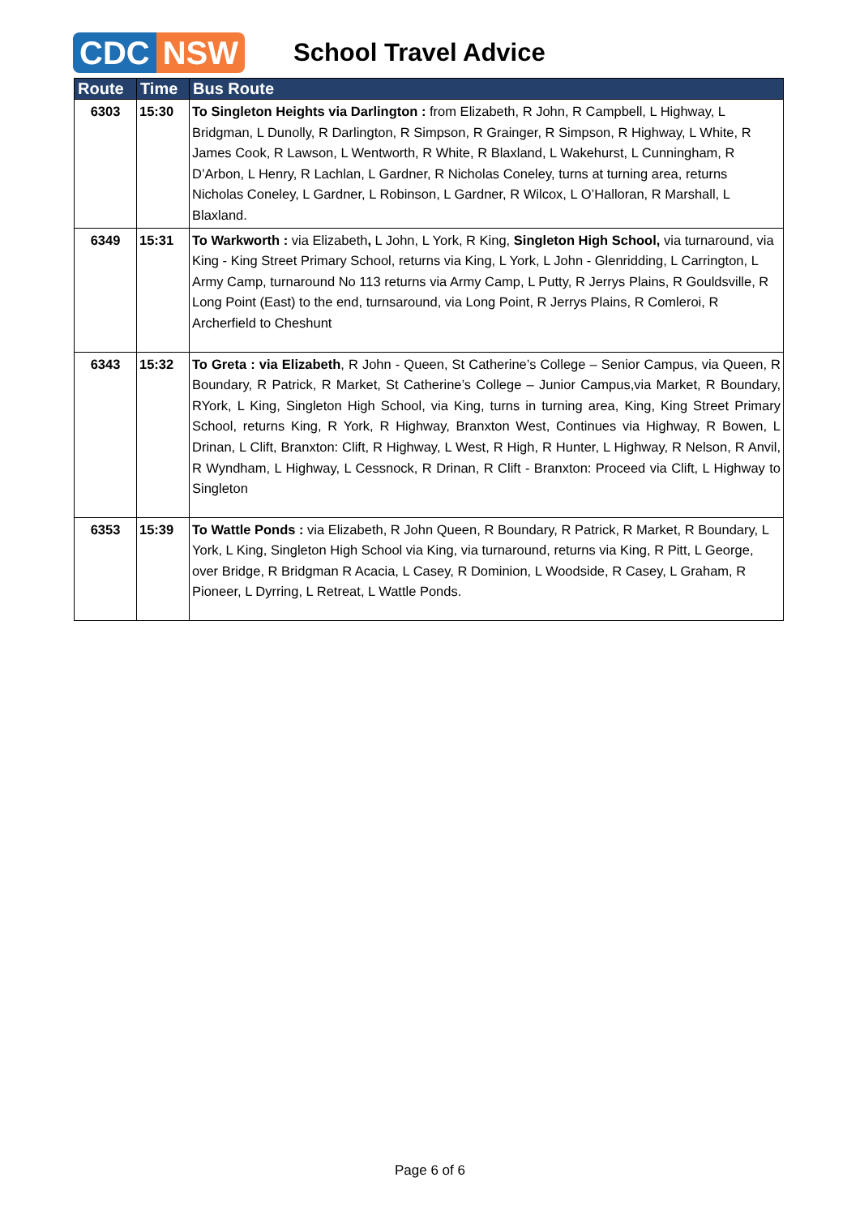CDC NSW
School Travel Advice
| Route | Time | Bus Route |
| --- | --- | --- |
| 6303 | 15:30 | To Singleton Heights via Darlington : from Elizabeth, R John, R Campbell, L Highway, L Bridgman, L Dunolly, R Darlington, R Simpson, R Grainger, R Simpson, R Highway, L White, R James Cook, R Lawson, L Wentworth, R White, R Blaxland, L Wakehurst, L Cunningham, R D’Arbon, L Henry, R Lachlan, L Gardner, R Nicholas Coneley, turns at turning area, returns Nicholas Coneley, L Gardner, L Robinson, L Gardner, R Wilcox, L O’Halloran, R Marshall, L Blaxland. |
| 6349 | 15:31 | To Warkworth : via Elizabeth , L John, L York, R King, Singleton High School, via turnaround, via King - King Street Primary School, returns via King, L York, L John - Glenridding, L Carrington, L Army Camp, turnaround No 113 returns via Army Camp, L Putty, R Jerrys Plains, R Gouldsville, R Long Point (East) to the end, turnsaround, via Long Point, R Jerrys Plains, R Comleroi, R Archerfield to Cheshunt |
| 6343 | 15:32 | To Greta : via Elizabeth , R John - Queen, St Catherine’s College – Senior Campus, via Queen, R Boundary, R Patrick, R Market, St Catherine’s College – Junior Campus,via Market, R Boundary, RYork, L King, Singleton High School, via King, turns in turning area, King, King Street Primary School, returns King, R York, R Highway, Branxton West, Continues via Highway, R Bowen, L Drinan, L Clift, Branxton: Clift, R Highway, L West, R High, R Hunter, L Highway, R Nelson, R Anvil, R Wyndham, L Highway, L Cessnock, R Drinan, R Clift - Branxton: Proceed via Clift, L Highway to Singleton |
| 6353 | 15:39 | To Wattle Ponds : via Elizabeth, R John Queen, R Boundary, R Patrick, R Market, R Boundary, L York, L King, Singleton High School via King, via turnaround, returns via King, R Pitt, L George, over Bridge, R Bridgman R Acacia, L Casey, R Dominion, L Woodside, R Casey, L Graham, R Pioneer, L Dyrring, L Retreat, L Wattle Ponds. |
Page 6 of 6